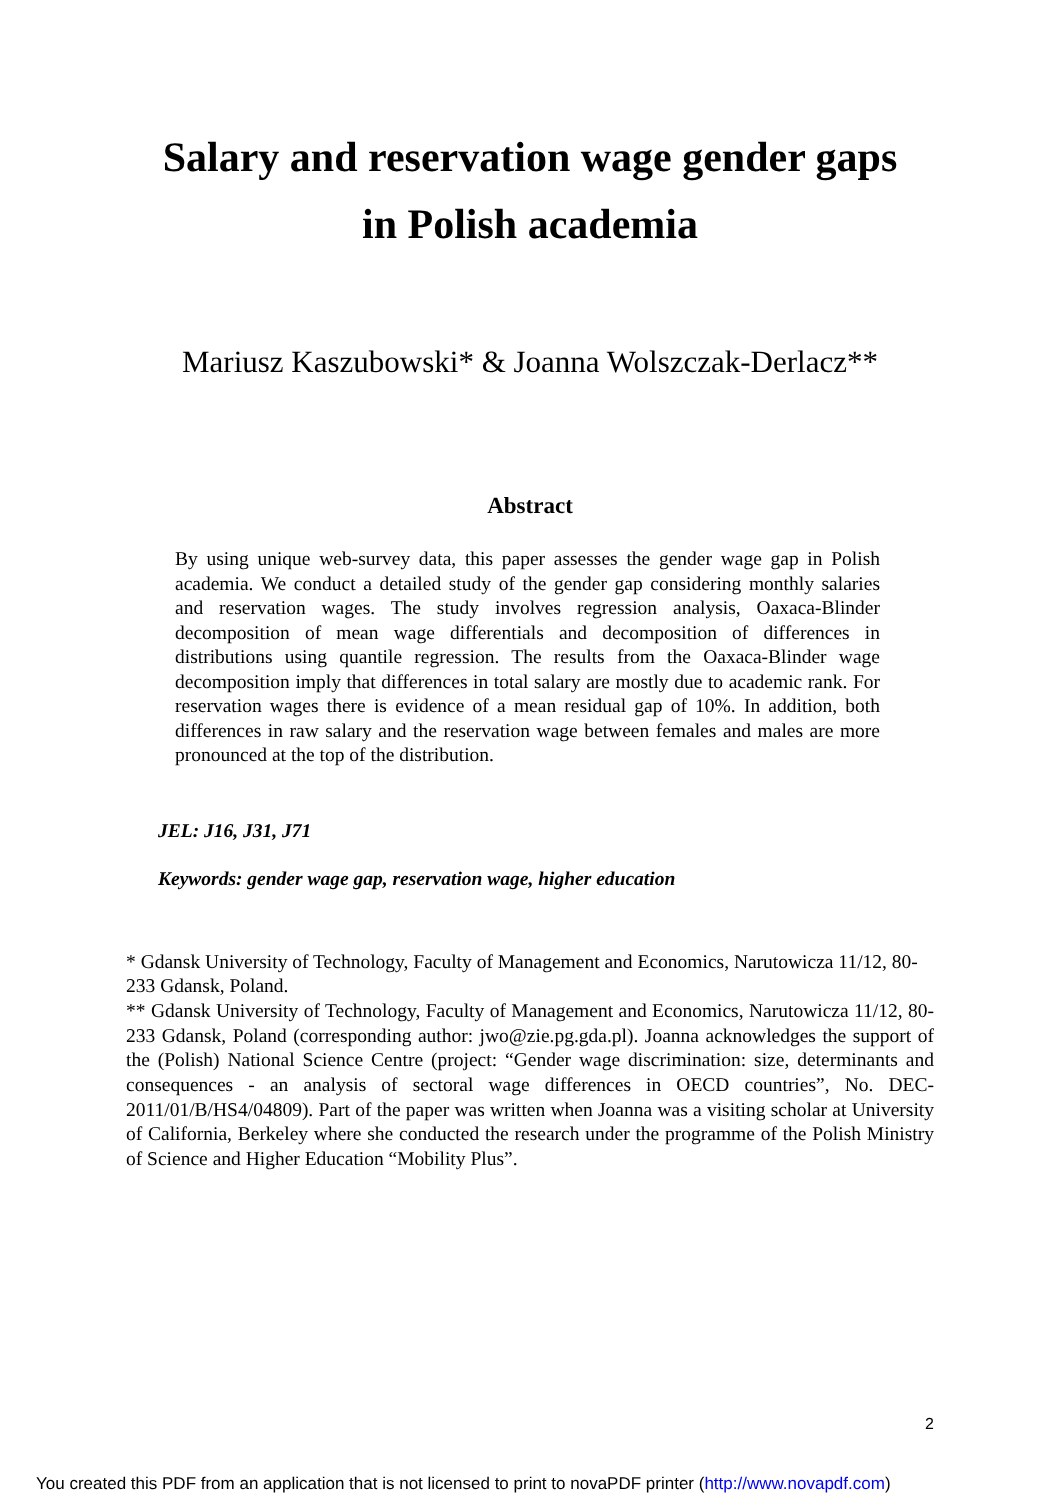Salary and reservation wage gender gaps
in Polish academia
Mariusz Kaszubowski* & Joanna Wolszczak-Derlacz**
Abstract
By using unique web-survey data, this paper assesses the gender wage gap in Polish academia. We conduct a detailed study of the gender gap considering monthly salaries and reservation wages. The study involves regression analysis, Oaxaca-Blinder decomposition of mean wage differentials and decomposition of differences in distributions using quantile regression. The results from the Oaxaca-Blinder wage decomposition imply that differences in total salary are mostly due to academic rank. For reservation wages there is evidence of a mean residual gap of 10%. In addition, both differences in raw salary and the reservation wage between females and males are more pronounced at the top of the distribution.
JEL: J16, J31, J71
Keywords: gender wage gap, reservation wage, higher education
* Gdansk University of Technology, Faculty of Management and Economics, Narutowicza 11/12, 80-233 Gdansk, Poland.
** Gdansk University of Technology, Faculty of Management and Economics, Narutowicza 11/12, 80-233 Gdansk, Poland (corresponding author: jwo@zie.pg.gda.pl). Joanna acknowledges the support of the (Polish) National Science Centre (project: “Gender wage discrimination: size, determinants and consequences - an analysis of sectoral wage differences in OECD countries”, No. DEC-2011/01/B/HS4/04809). Part of the paper was written when Joanna was a visiting scholar at University of California, Berkeley where she conducted the research under the programme of the Polish Ministry of Science and Higher Education “Mobility Plus”.
2
You created this PDF from an application that is not licensed to print to novaPDF printer (http://www.novapdf.com)